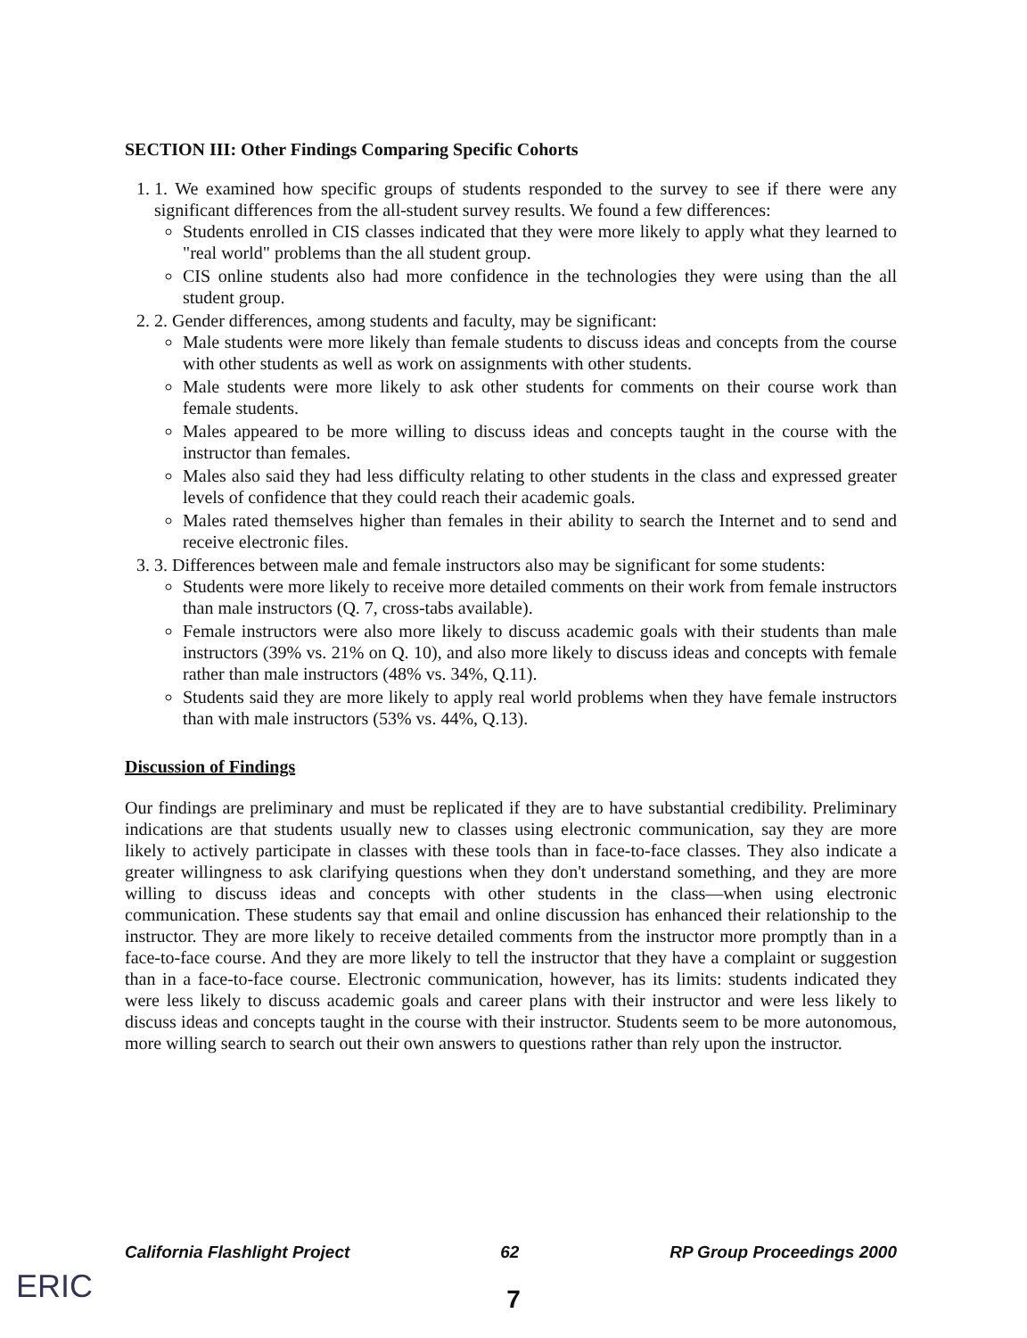SECTION III: Other Findings Comparing Specific Cohorts
1. 1. We examined how specific groups of students responded to the survey to see if there were any significant differences from the all-student survey results. We found a few differences:
Students enrolled in CIS classes indicated that they were more likely to apply what they learned to "real world" problems than the all student group.
CIS online students also had more confidence in the technologies they were using than the all student group.
2. 2. Gender differences, among students and faculty, may be significant:
Male students were more likely than female students to discuss ideas and concepts from the course with other students as well as work on assignments with other students.
Male students were more likely to ask other students for comments on their course work than female students.
Males appeared to be more willing to discuss ideas and concepts taught in the course with the instructor than females.
Males also said they had less difficulty relating to other students in the class and expressed greater levels of confidence that they could reach their academic goals.
Males rated themselves higher than females in their ability to search the Internet and to send and receive electronic files.
3. 3. Differences between male and female instructors also may be significant for some students:
Students were more likely to receive more detailed comments on their work from female instructors than male instructors (Q. 7, cross-tabs available).
Female instructors were also more likely to discuss academic goals with their students than male instructors (39% vs. 21% on Q. 10), and also more likely to discuss ideas and concepts with female rather than male instructors (48% vs. 34%, Q.11).
Students said they are more likely to apply real world problems when they have female instructors than with male instructors (53% vs. 44%, Q.13).
Discussion of Findings
Our findings are preliminary and must be replicated if they are to have substantial credibility. Preliminary indications are that students usually new to classes using electronic communication, say they are more likely to actively participate in classes with these tools than in face-to-face classes. They also indicate a greater willingness to ask clarifying questions when they don't understand something, and they are more willing to discuss ideas and concepts with other students in the class—when using electronic communication. These students say that email and online discussion has enhanced their relationship to the instructor. They are more likely to receive detailed comments from the instructor more promptly than in a face-to-face course. And they are more likely to tell the instructor that they have a complaint or suggestion than in a face-to-face course. Electronic communication, however, has its limits: students indicated they were less likely to discuss academic goals and career plans with their instructor and were less likely to discuss ideas and concepts taught in the course with their instructor. Students seem to be more autonomous, more willing search to search out their own answers to questions rather than rely upon the instructor.
California Flashlight Project 62 RP Group Proceedings 2000
ERIC
7